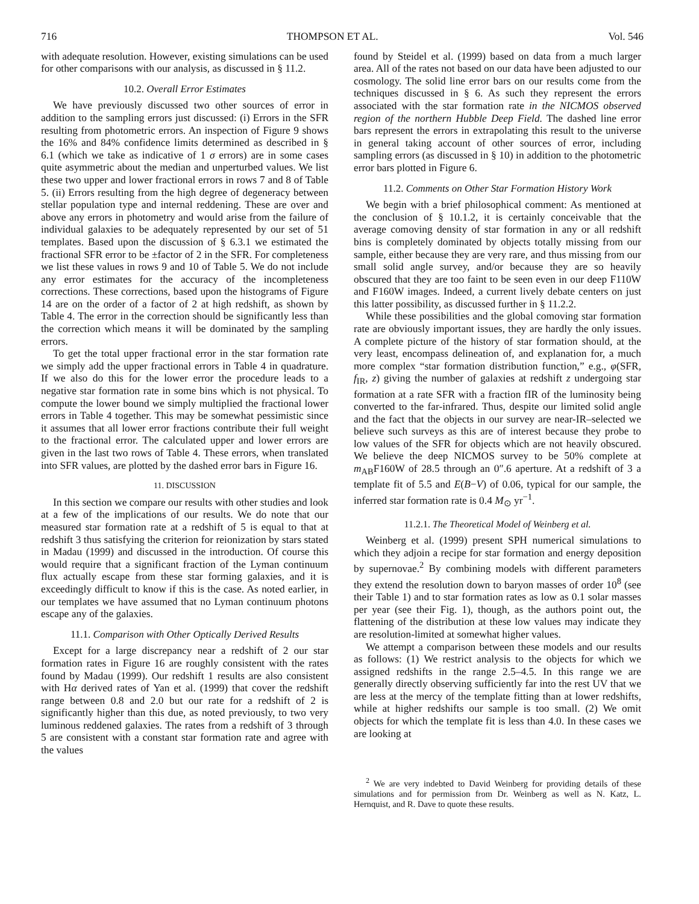716 THOMPSON ET AL. Vol. 546
with adequate resolution. However, existing simulations can be used for other comparisons with our analysis, as discussed in § 11.2.
10.2. Overall Error Estimates
We have previously discussed two other sources of error in addition to the sampling errors just discussed: (i) Errors in the SFR resulting from photometric errors. An inspection of Figure 9 shows the 16% and 84% confidence limits determined as described in § 6.1 (which we take as indicative of 1 σ errors) are in some cases quite asymmetric about the median and unperturbed values. We list these two upper and lower fractional errors in rows 7 and 8 of Table 5. (ii) Errors resulting from the high degree of degeneracy between stellar population type and internal reddening. These are over and above any errors in photometry and would arise from the failure of individual galaxies to be adequately represented by our set of 51 templates. Based upon the discussion of § 6.3.1 we estimated the fractional SFR error to be ±factor of 2 in the SFR. For completeness we list these values in rows 9 and 10 of Table 5. We do not include any error estimates for the accuracy of the incompleteness corrections. These corrections, based upon the histograms of Figure 14 are on the order of a factor of 2 at high redshift, as shown by Table 4. The error in the correction should be significantly less than the correction which means it will be dominated by the sampling errors.
To get the total upper fractional error in the star formation rate we simply add the upper fractional errors in Table 4 in quadrature. If we also do this for the lower error the procedure leads to a negative star formation rate in some bins which is not physical. To compute the lower bound we simply multiplied the fractional lower errors in Table 4 together. This may be somewhat pessimistic since it assumes that all lower error fractions contribute their full weight to the fractional error. The calculated upper and lower errors are given in the last two rows of Table 4. These errors, when translated into SFR values, are plotted by the dashed error bars in Figure 16.
11. DISCUSSION
In this section we compare our results with other studies and look at a few of the implications of our results. We do note that our measured star formation rate at a redshift of 5 is equal to that at redshift 3 thus satisfying the criterion for reionization by stars stated in Madau (1999) and discussed in the introduction. Of course this would require that a significant fraction of the Lyman continuum flux actually escape from these star forming galaxies, and it is exceedingly difficult to know if this is the case. As noted earlier, in our templates we have assumed that no Lyman continuum photons escape any of the galaxies.
11.1. Comparison with Other Optically Derived Results
Except for a large discrepancy near a redshift of 2 our star formation rates in Figure 16 are roughly consistent with the rates found by Madau (1999). Our redshift 1 results are also consistent with Hα derived rates of Yan et al. (1999) that cover the redshift range between 0.8 and 2.0 but our rate for a redshift of 2 is significantly higher than this due, as noted previously, to two very luminous reddened galaxies. The rates from a redshift of 3 through 5 are consistent with a constant star formation rate and agree with the values
found by Steidel et al. (1999) based on data from a much larger area. All of the rates not based on our data have been adjusted to our cosmology. The solid line error bars on our results come from the techniques discussed in § 6. As such they represent the errors associated with the star formation rate in the NICMOS observed region of the northern Hubble Deep Field. The dashed line error bars represent the errors in extrapolating this result to the universe in general taking account of other sources of error, including sampling errors (as discussed in § 10) in addition to the photometric error bars plotted in Figure 6.
11.2. Comments on Other Star Formation History Work
We begin with a brief philosophical comment: As mentioned at the conclusion of § 10.1.2, it is certainly conceivable that the average comoving density of star formation in any or all redshift bins is completely dominated by objects totally missing from our sample, either because they are very rare, and thus missing from our small solid angle survey, and/or because they are so heavily obscured that they are too faint to be seen even in our deep F110W and F160W images. Indeed, a current lively debate centers on just this latter possibility, as discussed further in § 11.2.2.
While these possibilities and the global comoving star formation rate are obviously important issues, they are hardly the only issues. A complete picture of the history of star formation should, at the very least, encompass delineation of, and explanation for, a much more complex “star formation distribution function,” e.g., φ(SFR, f<sub>IR</sub>, z) giving the number of galaxies at redshift z undergoing star formation at a rate SFR with a fraction fIR of the luminosity being converted to the far-infrared. Thus, despite our limited solid angle and the fact that the objects in our survey are near-IR–selected we believe such surveys as this are of interest because they probe to low values of the SFR for objects which are not heavily obscured. We believe the deep NICMOS survey to be 50% complete at m<sub>AB</sub>F160W of 28.5 through an 0″.6 aperture. At a redshift of 3 a template fit of 5.5 and E(B−V) of 0.06, typical for our sample, the inferred star formation rate is 0.4 M<sub>⊙</sub> yr<sup>−1</sup>.
11.2.1. The Theoretical Model of Weinberg et al.
Weinberg et al. (1999) present SPH numerical simulations to which they adjoin a recipe for star formation and energy deposition by supernovae.<sup>2</sup> By combining models with different parameters they extend the resolution down to baryon masses of order 10<sup>8</sup> (see their Table 1) and to star formation rates as low as 0.1 solar masses per year (see their Fig. 1), though, as the authors point out, the flattening of the distribution at these low values may indicate they are resolution-limited at somewhat higher values.
We attempt a comparison between these models and our results as follows: (1) We restrict analysis to the objects for which we assigned redshifts in the range 2.5–4.5. In this range we are generally directly observing sufficiently far into the rest UV that we are less at the mercy of the template fitting than at lower redshifts, while at higher redshifts our sample is too small. (2) We omit objects for which the template fit is less than 4.0. In these cases we are looking at
<sup>2</sup> We are very indebted to David Weinberg for providing details of these simulations and for permission from Dr. Weinberg as well as N. Katz, L. Hernquist, and R. Dave to quote these results.